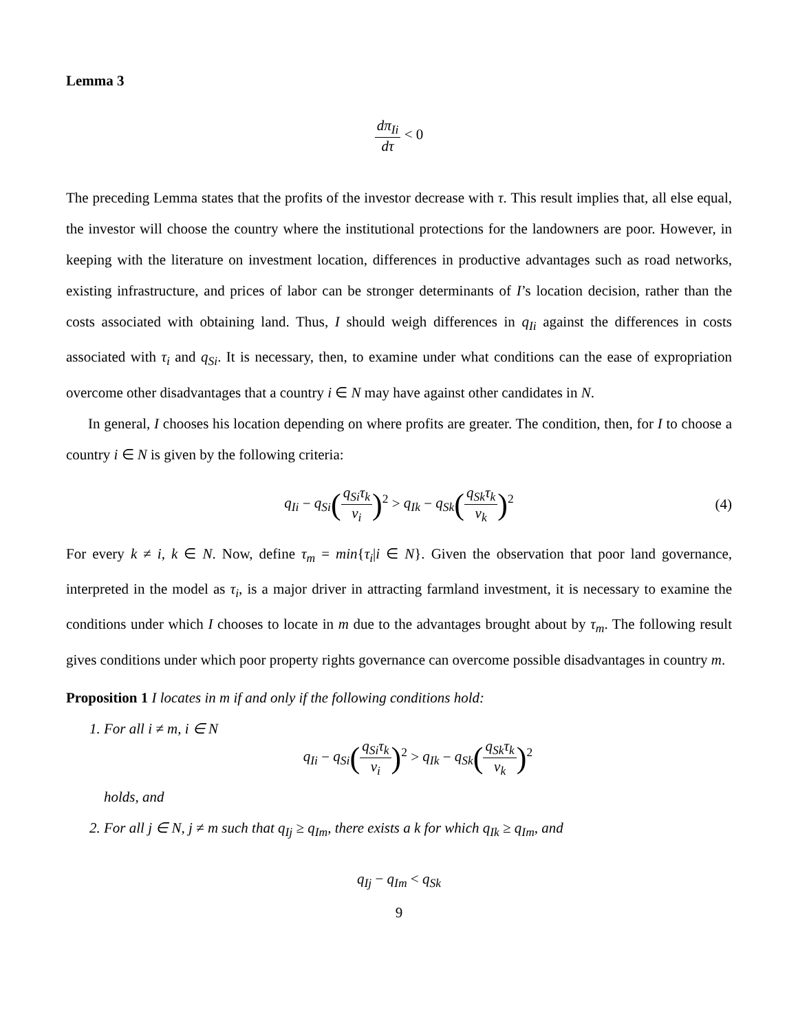Lemma 3
dπ<sub>Ii</sub> dτ < 0
The preceding Lemma states that the profits of the investor decrease with τ. This result implies that, all else equal, the investor will choose the country where the institutional protections for the landowners are poor. However, in keeping with the literature on investment location, differences in productive advantages such as road networks, existing infrastructure, and prices of labor can be stronger determinants of I’s location decision, rather than the costs associated with obtaining land. Thus, I should weigh differences in q<sub>Ii</sub> against the differences in costs associated with τ<sub>i</sub> and q<sub>Si</sub>. It is necessary, then, to examine under what conditions can the ease of expropriation overcome other disadvantages that a country i ∈ N may have against other candidates in N.
In general, I chooses his location depending on where profits are greater. The condition, then, for I to choose a country i ∈ N is given by the following criteria:
q<sub>Ii</sub> − q<sub>Si</sub>(q<sub>Si</sub>τ<sub>k</sub> ν<sub>i</sub>)<sup>2</sup> > q<sub>Ik</sub> − q<sub>Sk</sub>(q<sub>Sk</sub>τ<sub>k</sub> ν<sub>k</sub>)<sup>2</sup> (4)
For every k ≠ i, k ∈ N. Now, define τ<sub>m</sub> = min{τ<sub>i</sub>|i ∈ N}. Given the observation that poor land governance, interpreted in the model as τ<sub>i</sub>, is a major driver in attracting farmland investment, it is necessary to examine the conditions under which I chooses to locate in m due to the advantages brought about by τ<sub>m</sub>. The following result gives conditions under which poor property rights governance can overcome possible disadvantages in country m.
Proposition 1 I locates in m if and only if the following conditions hold:
1. For all i ≠ m, i ∈ N
q<sub>Ii</sub> − q<sub>Si</sub>(q<sub>Si</sub>τ<sub>k</sub> ν<sub>i</sub>)<sup>2</sup> > q<sub>Ik</sub> − q<sub>Sk</sub>(q<sub>Sk</sub>τ<sub>k</sub> ν<sub>k</sub>)<sup>2</sup>
holds, and
2. For all j ∈ N, j ≠ m such that q<sub>Ij</sub> ≥ q<sub>Im</sub>, there exists a k for which q<sub>Ik</sub> ≥ q<sub>Im</sub>, and
q<sub>Ij</sub> − q<sub>Im</sub> < q<sub>Sk</sub>
9